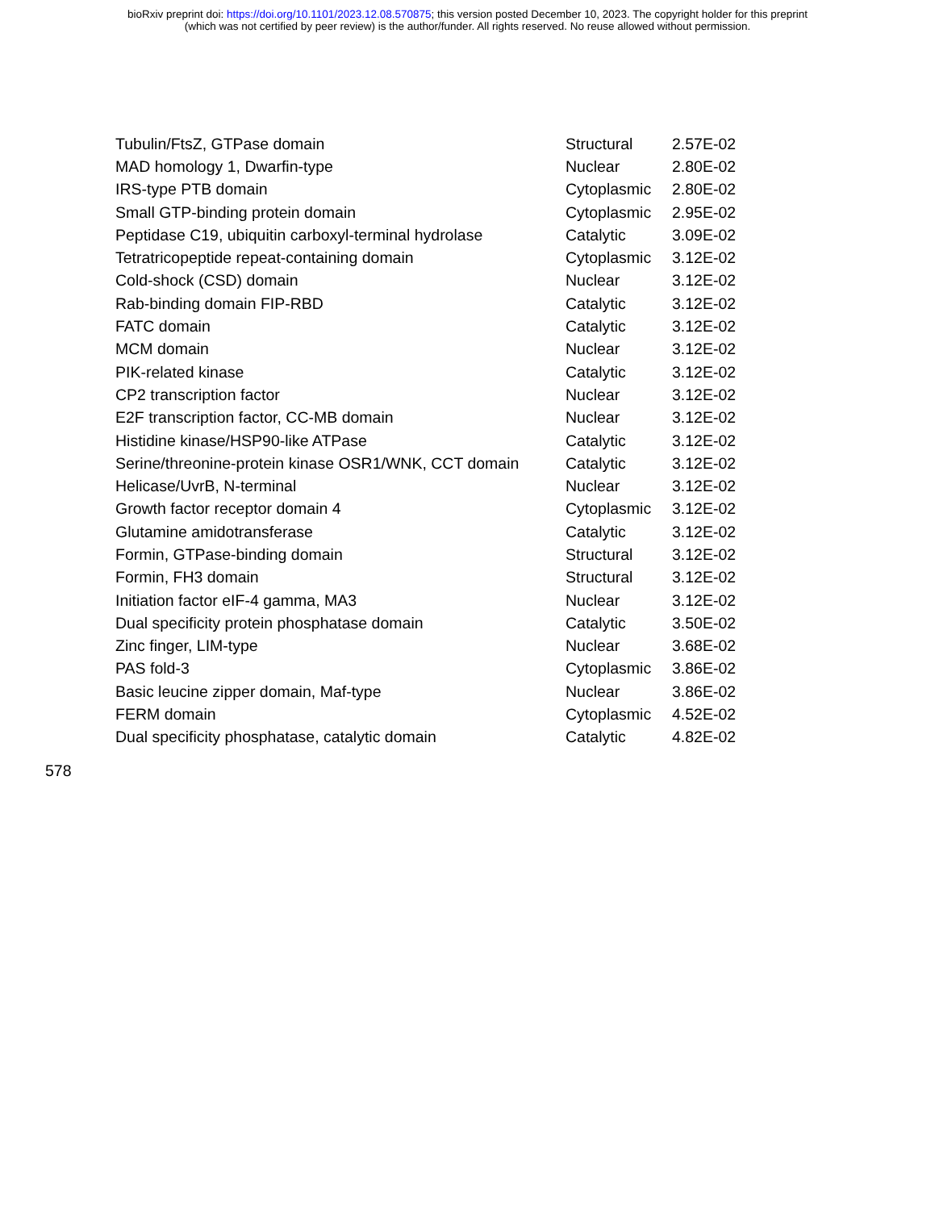bioRxiv preprint doi: https://doi.org/10.1101/2023.12.08.570875; this version posted December 10, 2023. The copyright holder for this preprint
(which was not certified by peer review) is the author/funder. All rights reserved. No reuse allowed without permission.
| Tubulin/FtsZ, GTPase domain | Structural | 2.57E-02 |
| MAD homology 1, Dwarfin-type | Nuclear | 2.80E-02 |
| IRS-type PTB domain | Cytoplasmic | 2.80E-02 |
| Small GTP-binding protein domain | Cytoplasmic | 2.95E-02 |
| Peptidase C19, ubiquitin carboxyl-terminal hydrolase | Catalytic | 3.09E-02 |
| Tetratricopeptide repeat-containing domain | Cytoplasmic | 3.12E-02 |
| Cold-shock (CSD) domain | Nuclear | 3.12E-02 |
| Rab-binding domain FIP-RBD | Catalytic | 3.12E-02 |
| FATC domain | Catalytic | 3.12E-02 |
| MCM domain | Nuclear | 3.12E-02 |
| PIK-related kinase | Catalytic | 3.12E-02 |
| CP2 transcription factor | Nuclear | 3.12E-02 |
| E2F transcription factor, CC-MB domain | Nuclear | 3.12E-02 |
| Histidine kinase/HSP90-like ATPase | Catalytic | 3.12E-02 |
| Serine/threonine-protein kinase OSR1/WNK, CCT domain | Catalytic | 3.12E-02 |
| Helicase/UvrB, N-terminal | Nuclear | 3.12E-02 |
| Growth factor receptor domain 4 | Cytoplasmic | 3.12E-02 |
| Glutamine amidotransferase | Catalytic | 3.12E-02 |
| Formin, GTPase-binding domain | Structural | 3.12E-02 |
| Formin, FH3 domain | Structural | 3.12E-02 |
| Initiation factor eIF-4 gamma, MA3 | Nuclear | 3.12E-02 |
| Dual specificity protein phosphatase domain | Catalytic | 3.50E-02 |
| Zinc finger, LIM-type | Nuclear | 3.68E-02 |
| PAS fold-3 | Cytoplasmic | 3.86E-02 |
| Basic leucine zipper domain, Maf-type | Nuclear | 3.86E-02 |
| FERM domain | Cytoplasmic | 4.52E-02 |
| Dual specificity phosphatase, catalytic domain | Catalytic | 4.82E-02 |
578